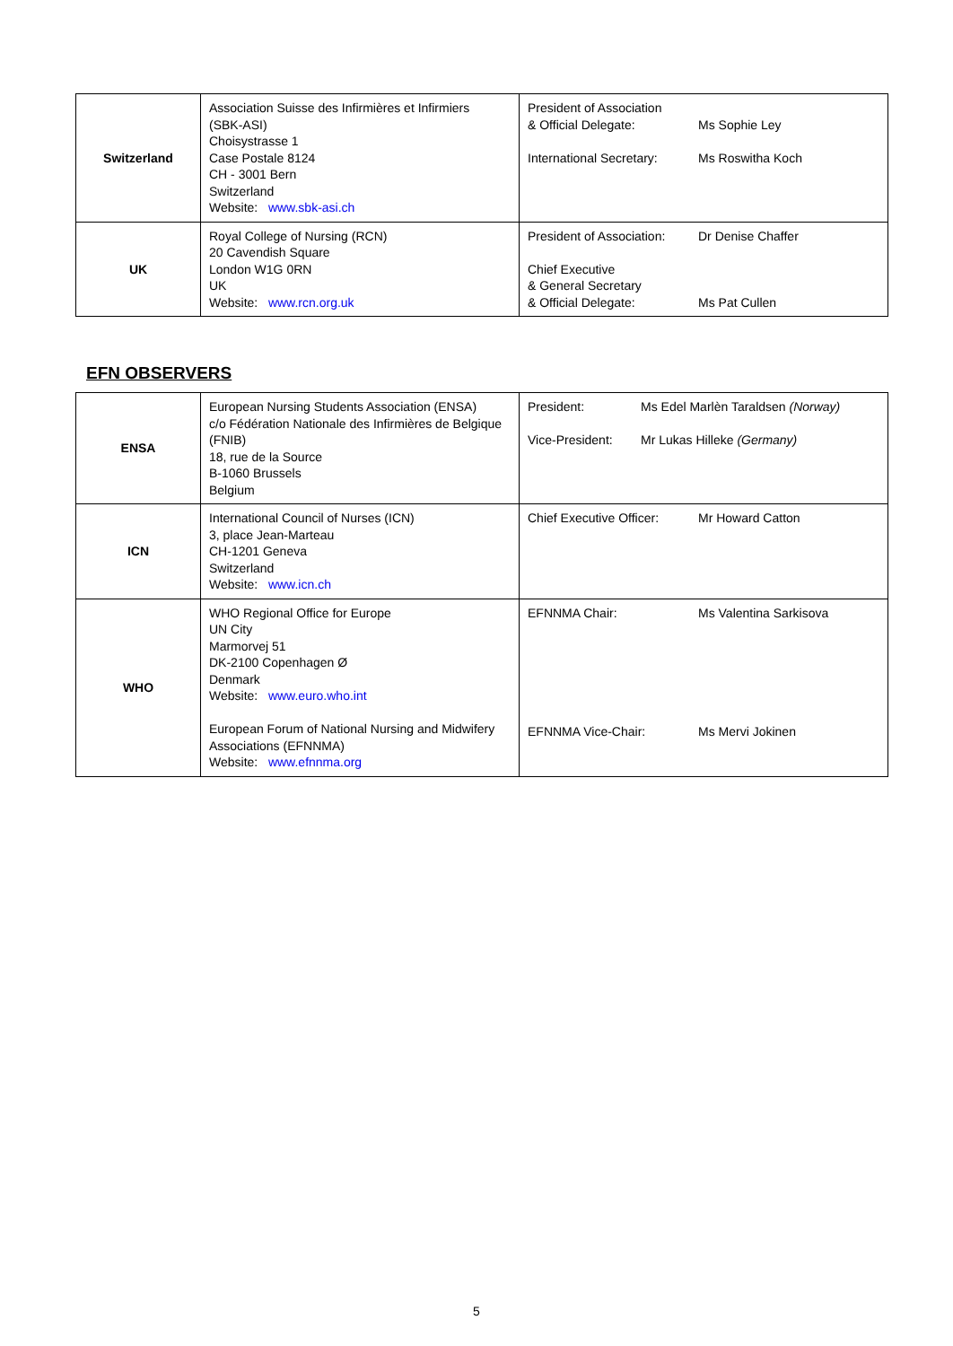| Switzerland | Association Suisse des Infirmières et Infirmiers (SBK-ASI) Choisystrasse 1 Case Postale 8124 CH - 3001 Bern Switzerland Website: www.sbk-asi.ch | President of Association & Official Delegate: Ms Sophie Ley International Secretary: Ms Roswitha Koch |
| UK | Royal College of Nursing (RCN) 20 Cavendish Square London W1G 0RN UK Website: www.rcn.org.uk | President of Association: Dr Denise Chaffer Chief Executive & General Secretary & Official Delegate: Ms Pat Cullen |
EFN OBSERVERS
| ENSA | European Nursing Students Association (ENSA) c/o Fédération Nationale des Infirmières de Belgique (FNIB) 18, rue de la Source B-1060 Brussels Belgium | President: Ms Edel Marlèn Taraldsen (Norway) Vice-President: Mr Lukas Hilleke (Germany) |
| ICN | International Council of Nurses (ICN) 3, place Jean-Marteau CH-1201 Geneva Switzerland Website: www.icn.ch | Chief Executive Officer: Mr Howard Catton |
| WHO | WHO Regional Office for Europe UN City Marmorvej 51 DK-2100 Copenhagen Ø Denmark Website: www.euro.who.int European Forum of National Nursing and Midwifery Associations (EFNNMA) Website: www.efnnma.org | EFNNMA Chair: Ms Valentina Sarkisova EFNNMA Vice-Chair: Ms Mervi Jokinen |
5